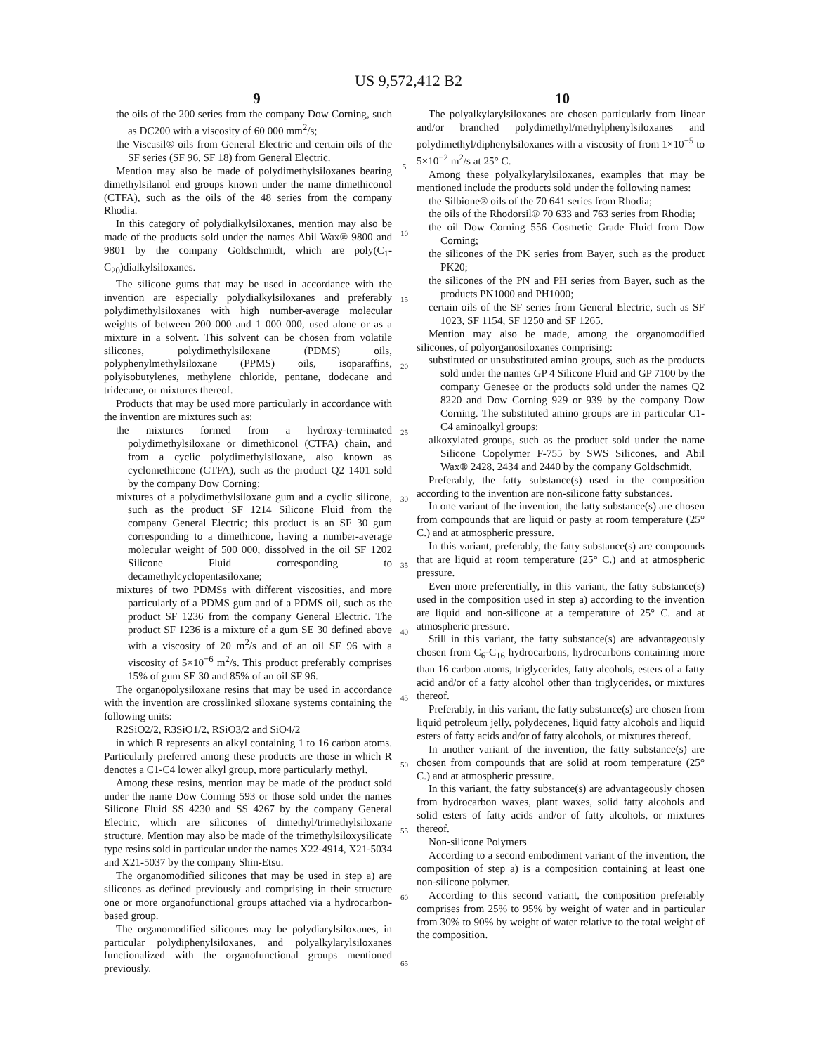US 9,572,412 B2
9 10
the oils of the 200 series from the company Dow Corning, such as DC200 with a viscosity of 60 000 mm<sup>2</sup>/s;
the Viscasil® oils from General Electric and certain oils of the SF series (SF 96, SF 18) from General Electric.
Mention may also be made of polydimethylsiloxanes bearing dimethylsilanol end groups known under the name dimethiconol (CTFA), such as the oils of the 48 series from the company Rhodia.
In this category of polydialkylsiloxanes, mention may also be made of the products sold under the names Abil Wax® 9800 and 9801 by the company Goldschmidt, which are poly(C<sub>1</sub>-C<sub>20</sub>)dialkylsiloxanes.
The silicone gums that may be used in accordance with the invention are especially polydialkylsiloxanes and preferably polydimethylsiloxanes with high number-average molecular weights of between 200 000 and 1 000 000, used alone or as a mixture in a solvent. This solvent can be chosen from volatile silicones, polydimethylsiloxane (PDMS) oils, polyphenylmethylsiloxane (PPMS) oils, isoparaffins, polyisobutylenes, methylene chloride, pentane, dodecane and tridecane, or mixtures thereof.
Products that may be used more particularly in accordance with the invention are mixtures such as:
the mixtures formed from a hydroxy-terminated polydimethylsiloxane or dimethiconol (CTFA) chain, and from a cyclic polydimethylsiloxane, also known as cyclomethicone (CTFA), such as the product Q2 1401 sold by the company Dow Corning;
mixtures of a polydimethylsiloxane gum and a cyclic silicone, such as the product SF 1214 Silicone Fluid from the company General Electric; this product is an SF 30 gum corresponding to a dimethicone, having a number-average molecular weight of 500 000, dissolved in the oil SF 1202 Silicone Fluid corresponding to decamethylcyclopentasiloxane;
mixtures of two PDMSs with different viscosities, and more particularly of a PDMS gum and of a PDMS oil, such as the product SF 1236 from the company General Electric. The product SF 1236 is a mixture of a gum SE 30 defined above with a viscosity of 20 m<sup>2</sup>/s and of an oil SF 96 with a viscosity of 5×10<sup>−6</sup> m<sup>2</sup>/s. This product preferably comprises 15% of gum SE 30 and 85% of an oil SF 96.
The organopolysiloxane resins that may be used in accordance with the invention are crosslinked siloxane systems containing the following units:
R2SiO2/2, R3SiO1/2, RSiO3/2 and SiO4/2
in which R represents an alkyl containing 1 to 16 carbon atoms. Particularly preferred among these products are those in which R denotes a C1-C4 lower alkyl group, more particularly methyl.
Among these resins, mention may be made of the product sold under the name Dow Corning 593 or those sold under the names Silicone Fluid SS 4230 and SS 4267 by the company General Electric, which are silicones of dimethyl/trimethylsiloxane structure. Mention may also be made of the trimethylsiloxysilicate type resins sold in particular under the names X22-4914, X21-5034 and X21-5037 by the company Shin-Etsu.
The organomodified silicones that may be used in step a) are silicones as defined previously and comprising in their structure one or more organofunctional groups attached via a hydrocarbon-based group.
The organomodified silicones may be polydiarylsiloxanes, in particular polydiphenylsiloxanes, and polyalkylarylsiloxanes functionalized with the organofunctional groups mentioned previously.
5
10
15
20
25
30
35
40
45
50
55
60
65
The polyalkylarylsiloxanes are chosen particularly from linear and/or branched polydimethyl/methylphenylsiloxanes and polydimethyl/diphenylsiloxanes with a viscosity of from 1×10<sup>−5</sup> to 5×10<sup>−2</sup> m<sup>2</sup>/s at 25° C.
Among these polyalkylarylsiloxanes, examples that may be mentioned include the products sold under the following names:
the Silbione® oils of the 70 641 series from Rhodia;
the oils of the Rhodorsil® 70 633 and 763 series from Rhodia;
the oil Dow Corning 556 Cosmetic Grade Fluid from Dow Corning;
the silicones of the PK series from Bayer, such as the product PK20;
the silicones of the PN and PH series from Bayer, such as the products PN1000 and PH1000;
certain oils of the SF series from General Electric, such as SF 1023, SF 1154, SF 1250 and SF 1265.
Mention may also be made, among the organomodified silicones, of polyorganosiloxanes comprising:
substituted or unsubstituted amino groups, such as the products sold under the names GP 4 Silicone Fluid and GP 7100 by the company Genesee or the products sold under the names Q2 8220 and Dow Corning 929 or 939 by the company Dow Corning. The substituted amino groups are in particular C1-C4 aminoalkyl groups;
alkoxylated groups, such as the product sold under the name Silicone Copolymer F-755 by SWS Silicones, and Abil Wax® 2428, 2434 and 2440 by the company Goldschmidt.
Preferably, the fatty substance(s) used in the composition according to the invention are non-silicone fatty substances.
In one variant of the invention, the fatty substance(s) are chosen from compounds that are liquid or pasty at room temperature (25° C.) and at atmospheric pressure.
In this variant, preferably, the fatty substance(s) are compounds that are liquid at room temperature (25° C.) and at atmospheric pressure.
Even more preferentially, in this variant, the fatty substance(s) used in the composition used in step a) according to the invention are liquid and non-silicone at a temperature of 25° C. and at atmospheric pressure.
Still in this variant, the fatty substance(s) are advantageously chosen from C<sub>6</sub>-C<sub>16</sub> hydrocarbons, hydrocarbons containing more than 16 carbon atoms, triglycerides, fatty alcohols, esters of a fatty acid and/or of a fatty alcohol other than triglycerides, or mixtures thereof.
Preferably, in this variant, the fatty substance(s) are chosen from liquid petroleum jelly, polydecenes, liquid fatty alcohols and liquid esters of fatty acids and/or of fatty alcohols, or mixtures thereof.
In another variant of the invention, the fatty substance(s) are chosen from compounds that are solid at room temperature (25° C.) and at atmospheric pressure.
In this variant, the fatty substance(s) are advantageously chosen from hydrocarbon waxes, plant waxes, solid fatty alcohols and solid esters of fatty acids and/or of fatty alcohols, or mixtures thereof.
Non-silicone Polymers
According to a second embodiment variant of the invention, the composition of step a) is a composition containing at least one non-silicone polymer.
According to this second variant, the composition preferably comprises from 25% to 95% by weight of water and in particular from 30% to 90% by weight of water relative to the total weight of the composition.